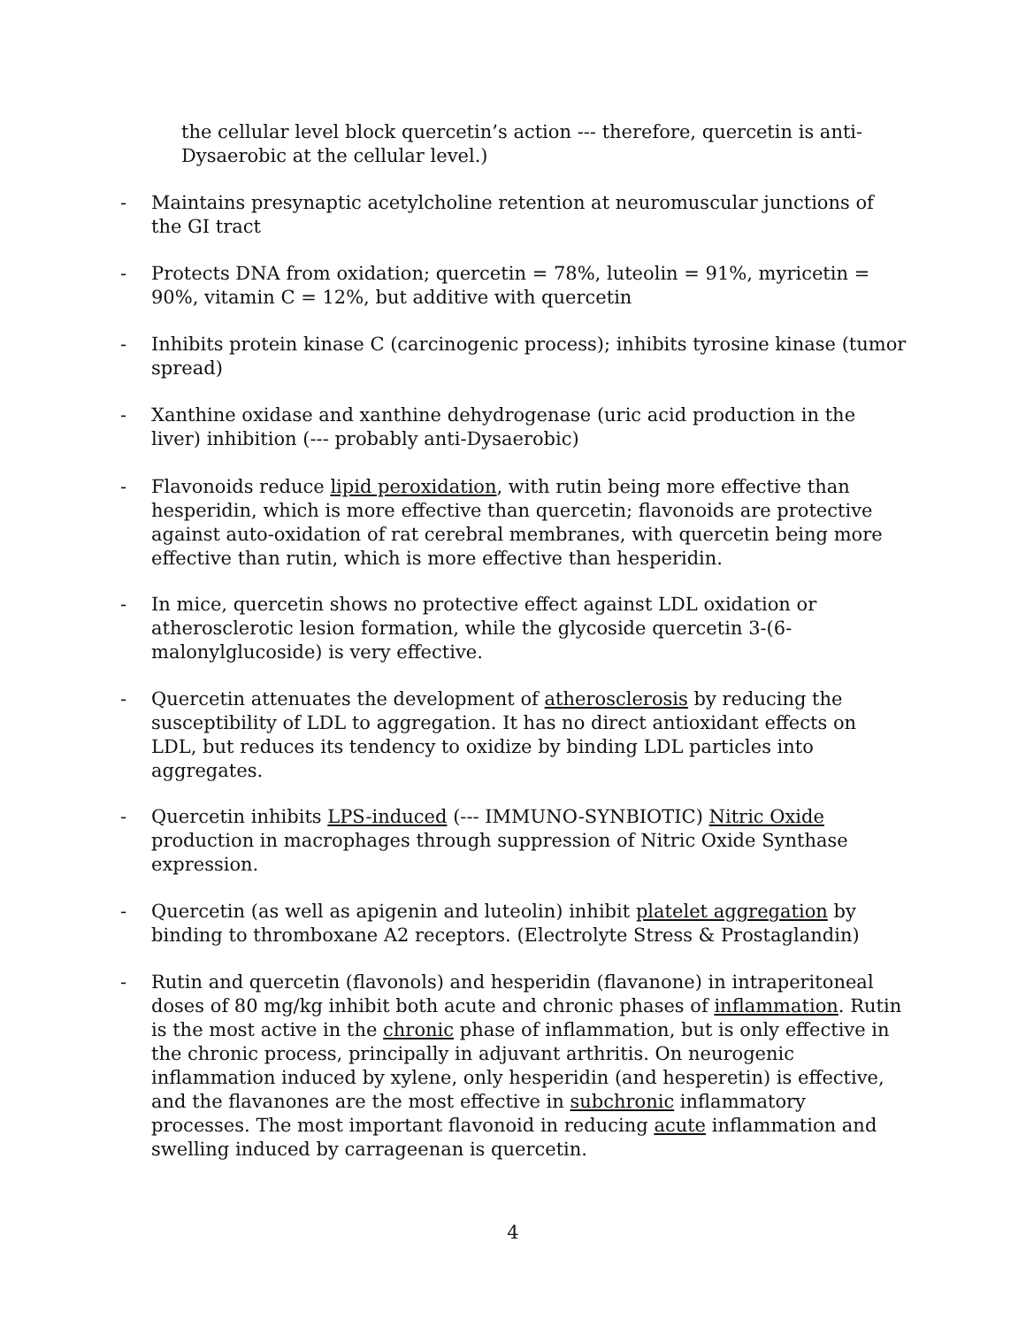the cellular level block quercetin’s action --- therefore, quercetin is anti-Dysaerobic at the cellular level.)
- Maintains presynaptic acetylcholine retention at neuromuscular junctions of the GI tract
- Protects DNA from oxidation; quercetin = 78%, luteolin = 91%, myricetin = 90%, vitamin C = 12%, but additive with quercetin
- Inhibits protein kinase C (carcinogenic process); inhibits tyrosine kinase (tumor spread)
- Xanthine oxidase and xanthine dehydrogenase (uric acid production in the liver) inhibition (--- probably anti-Dysaerobic)
- Flavonoids reduce lipid peroxidation, with rutin being more effective than hesperidin, which is more effective than quercetin; flavonoids are protective against auto-oxidation of rat cerebral membranes, with quercetin being more effective than rutin, which is more effective than hesperidin.
- In mice, quercetin shows no protective effect against LDL oxidation or atherosclerotic lesion formation, while the glycoside quercetin 3-(6-malonylglucoside) is very effective.
- Quercetin attenuates the development of atherosclerosis by reducing the susceptibility of LDL to aggregation. It has no direct antioxidant effects on LDL, but reduces its tendency to oxidize by binding LDL particles into aggregates.
- Quercetin inhibits LPS-induced (--- IMMUNO-SYNBIOTIC) Nitric Oxide production in macrophages through suppression of Nitric Oxide Synthase expression.
- Quercetin (as well as apigenin and luteolin) inhibit platelet aggregation by binding to thromboxane A2 receptors. (Electrolyte Stress & Prostaglandin)
- Rutin and quercetin (flavonols) and hesperidin (flavanone) in intraperitoneal doses of 80 mg/kg inhibit both acute and chronic phases of inflammation. Rutin is the most active in the chronic phase of inflammation, but is only effective in the chronic process, principally in adjuvant arthritis. On neurogenic inflammation induced by xylene, only hesperidin (and hesperetin) is effective, and the flavanones are the most effective in subchronic inflammatory processes. The most important flavonoid in reducing acute inflammation and swelling induced by carrageenan is quercetin.
4